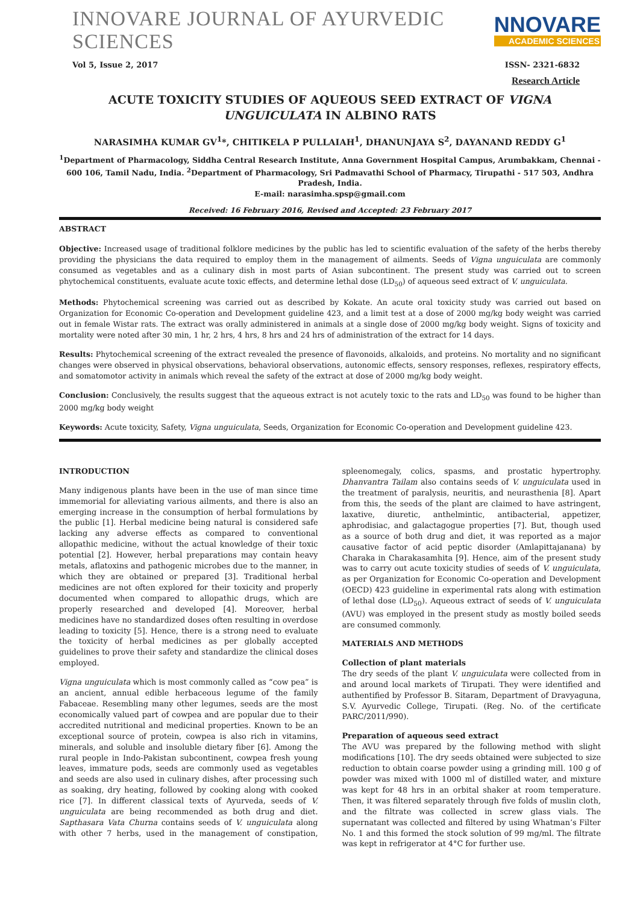INNOVARE JOURNAL OF AYURVEDIC SCIENCES
NNOVARE
ACADEMIC SCIENCES
Vol 5, Issue 2, 2017 ISSN- 2321-6832
Research Article
ACUTE TOXICITY STUDIES OF AQUEOUS SEED EXTRACT OF VIGNA UNGUICULATA IN ALBINO RATS
NARASIMHA KUMAR GV<sup>1</sup>*, CHITIKELA P PULLAIAH<sup>1</sup>, DHANUNJAYA S<sup>2</sup>, DAYANAND REDDY G<sup>1</sup>
<sup>1</sup> Department of Pharmacology, Siddha Central Research Institute, Anna Government Hospital Campus, Arumbakkam, Chennai - 600 106, Tamil Nadu, India. <sup>2</sup>Department of Pharmacology, Sri Padmavathi School of Pharmacy, Tirupathi - 517 503, Andhra Pradesh, India.
E-mail: narasimha.spsp@gmail.com
Received: 16 February 2016, Revised and Accepted: 23 February 2017
ABSTRACT
Objective: Increased usage of traditional folklore medicines by the public has led to scientific evaluation of the safety of the herbs thereby providing the physicians the data required to employ them in the management of ailments. Seeds of Vigna unguiculata are commonly consumed as vegetables and as a culinary dish in most parts of Asian subcontinent. The present study was carried out to screen phytochemical constituents, evaluate acute toxic effects, and determine lethal dose (LD<sub>50</sub>) of aqueous seed extract of V. unguiculata.
Methods: Phytochemical screening was carried out as described by Kokate. An acute oral toxicity study was carried out based on Organization for Economic Co-operation and Development guideline 423, and a limit test at a dose of 2000 mg/kg body weight was carried out in female Wistar rats. The extract was orally administered in animals at a single dose of 2000 mg/kg body weight. Signs of toxicity and mortality were noted after 30 min, 1 hr, 2 hrs, 4 hrs, 8 hrs and 24 hrs of administration of the extract for 14 days.
Results: Phytochemical screening of the extract revealed the presence of flavonoids, alkaloids, and proteins. No mortality and no significant changes were observed in physical observations, behavioral observations, autonomic effects, sensory responses, reflexes, respiratory effects, and somatomotor activity in animals which reveal the safety of the extract at dose of 2000 mg/kg body weight.
Conclusion: Conclusively, the results suggest that the aqueous extract is not acutely toxic to the rats and LD<sub>50</sub> was found to be higher than 2000 mg/kg body weight
Keywords: Acute toxicity, Safety, Vigna unguiculata, Seeds, Organization for Economic Co-operation and Development guideline 423.
INTRODUCTION
Many indigenous plants have been in the use of man since time immemorial for alleviating various ailments, and there is also an emerging increase in the consumption of herbal formulations by the public [1]. Herbal medicine being natural is considered safe lacking any adverse effects as compared to conventional allopathic medicine, without the actual knowledge of their toxic potential [2]. However, herbal preparations may contain heavy metals, aflatoxins and pathogenic microbes due to the manner, in which they are obtained or prepared [3]. Traditional herbal medicines are not often explored for their toxicity and properly documented when compared to allopathic drugs, which are properly researched and developed [4]. Moreover, herbal medicines have no standardized doses often resulting in overdose leading to toxicity [5]. Hence, there is a strong need to evaluate the toxicity of herbal medicines as per globally accepted guidelines to prove their safety and standardize the clinical doses employed.
Vigna unguiculata which is most commonly called as “cow pea” is an ancient, annual edible herbaceous legume of the family Fabaceae. Resembling many other legumes, seeds are the most economically valued part of cowpea and are popular due to their accredited nutritional and medicinal properties. Known to be an exceptional source of protein, cowpea is also rich in vitamins, minerals, and soluble and insoluble dietary fiber [6]. Among the rural people in Indo-Pakistan subcontinent, cowpea fresh young leaves, immature pods, seeds are commonly used as vegetables and seeds are also used in culinary dishes, after processing such as soaking, dry heating, followed by cooking along with cooked rice [7]. In different classical texts of Ayurveda, seeds of V. unguiculata are being recommended as both drug and diet. Sapthasara Vata Churna contains seeds of V. unguiculata along with other 7 herbs, used in the management of constipation, spleenomegaly, colics, spasms, and prostatic hypertrophy. Dhanvantra Tailam also contains seeds of V. unguiculata used in the treatment of paralysis, neuritis, and neurasthenia [8]. Apart from this, the seeds of the plant are claimed to have astringent, laxative, diuretic, anthelmintic, antibacterial, appetizer, aphrodisiac, and galactagogue properties [7]. But, though used as a source of both drug and diet, it was reported as a major causative factor of acid peptic disorder (Amlapittajanana) by Charaka in Charakasamhita [9]. Hence, aim of the present study was to carry out acute toxicity studies of seeds of V. unguiculata, as per Organization for Economic Co-operation and Development (OECD) 423 guideline in experimental rats along with estimation of lethal dose (LD<sub>50</sub>). Aqueous extract of seeds of V. unguiculata (AVU) was employed in the present study as mostly boiled seeds are consumed commonly.
MATERIALS AND METHODS
Collection of plant materials
The dry seeds of the plant V. unguiculata were collected from in and around local markets of Tirupati. They were identified and authentified by Professor B. Sitaram, Department of Dravyaguna, S.V. Ayurvedic College, Tirupati. (Reg. No. of the certificate PARC/2011/990).
Preparation of aqueous seed extract
The AVU was prepared by the following method with slight modifications [10]. The dry seeds obtained were subjected to size reduction to obtain coarse powder using a grinding mill. 100 g of powder was mixed with 1000 ml of distilled water, and mixture was kept for 48 hrs in an orbital shaker at room temperature. Then, it was filtered separately through five folds of muslin cloth, and the filtrate was collected in screw glass vials. The supernatant was collected and filtered by using Whatman’s Filter No. 1 and this formed the stock solution of 99 mg/ml. The filtrate was kept in refrigerator at 4°C for further use.